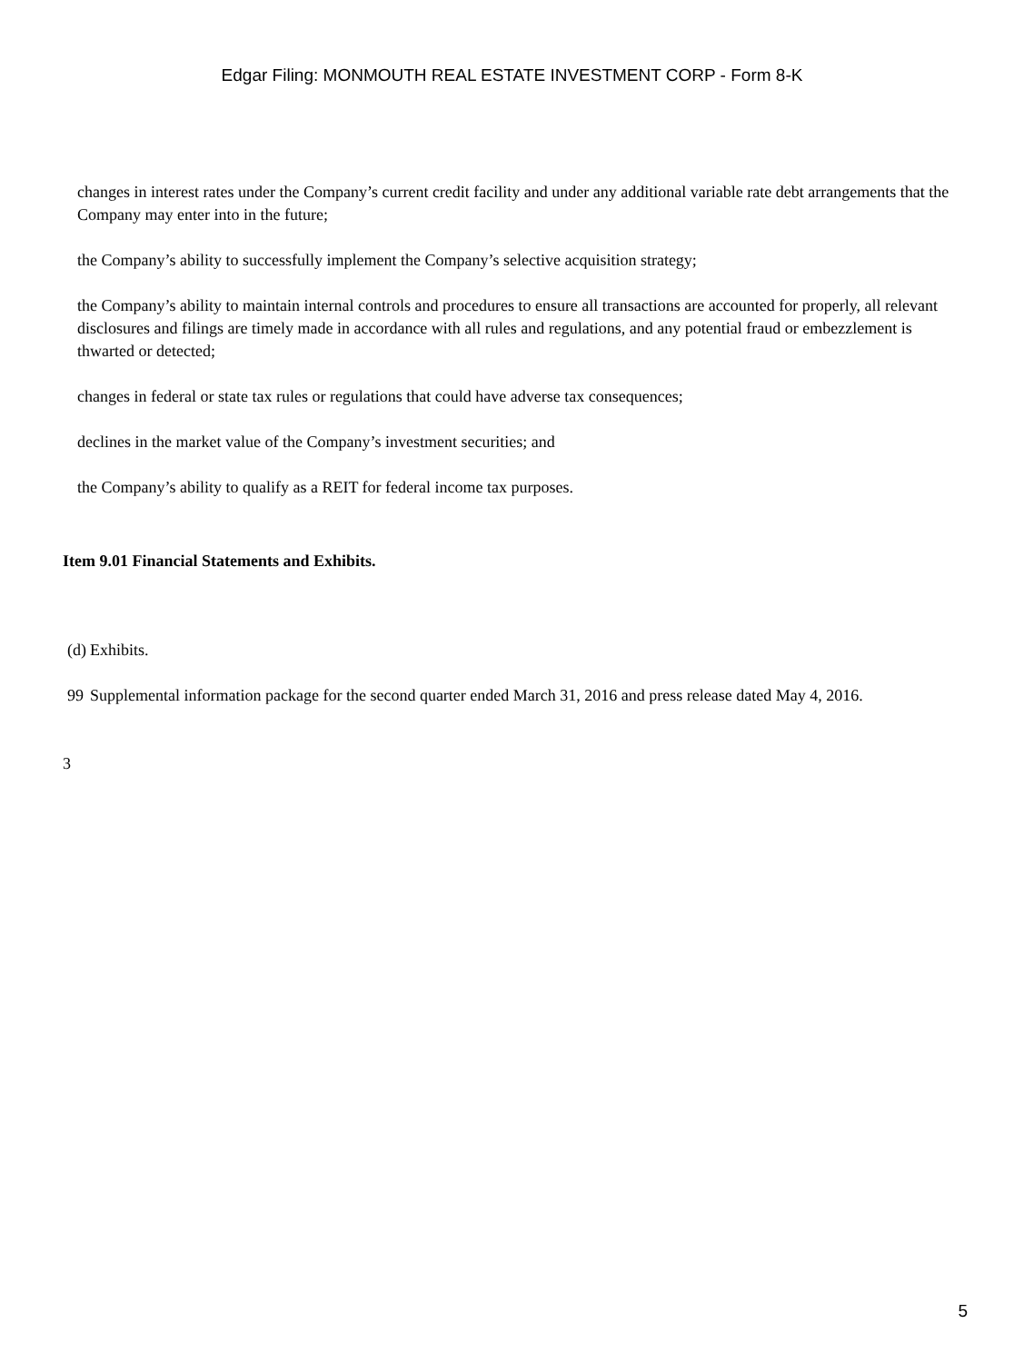Edgar Filing: MONMOUTH REAL ESTATE INVESTMENT CORP - Form 8-K
changes in interest rates under the Company’s current credit facility and under any additional variable rate debt arrangements that the Company may enter into in the future;
the Company’s ability to successfully implement the Company’s selective acquisition strategy;
the Company’s ability to maintain internal controls and procedures to ensure all transactions are accounted for properly, all relevant disclosures and filings are timely made in accordance with all rules and regulations, and any potential fraud or embezzlement is thwarted or detected;
changes in federal or state tax rules or regulations that could have adverse tax consequences;
declines in the market value of the Company’s investment securities; and
the Company’s ability to qualify as a REIT for federal income tax purposes.
Item 9.01 Financial Statements and Exhibits.
| (d) | Exhibits. |
| 99 | Supplemental information package for the second quarter ended March 31, 2016 and press release dated May 4, 2016. |
3
5